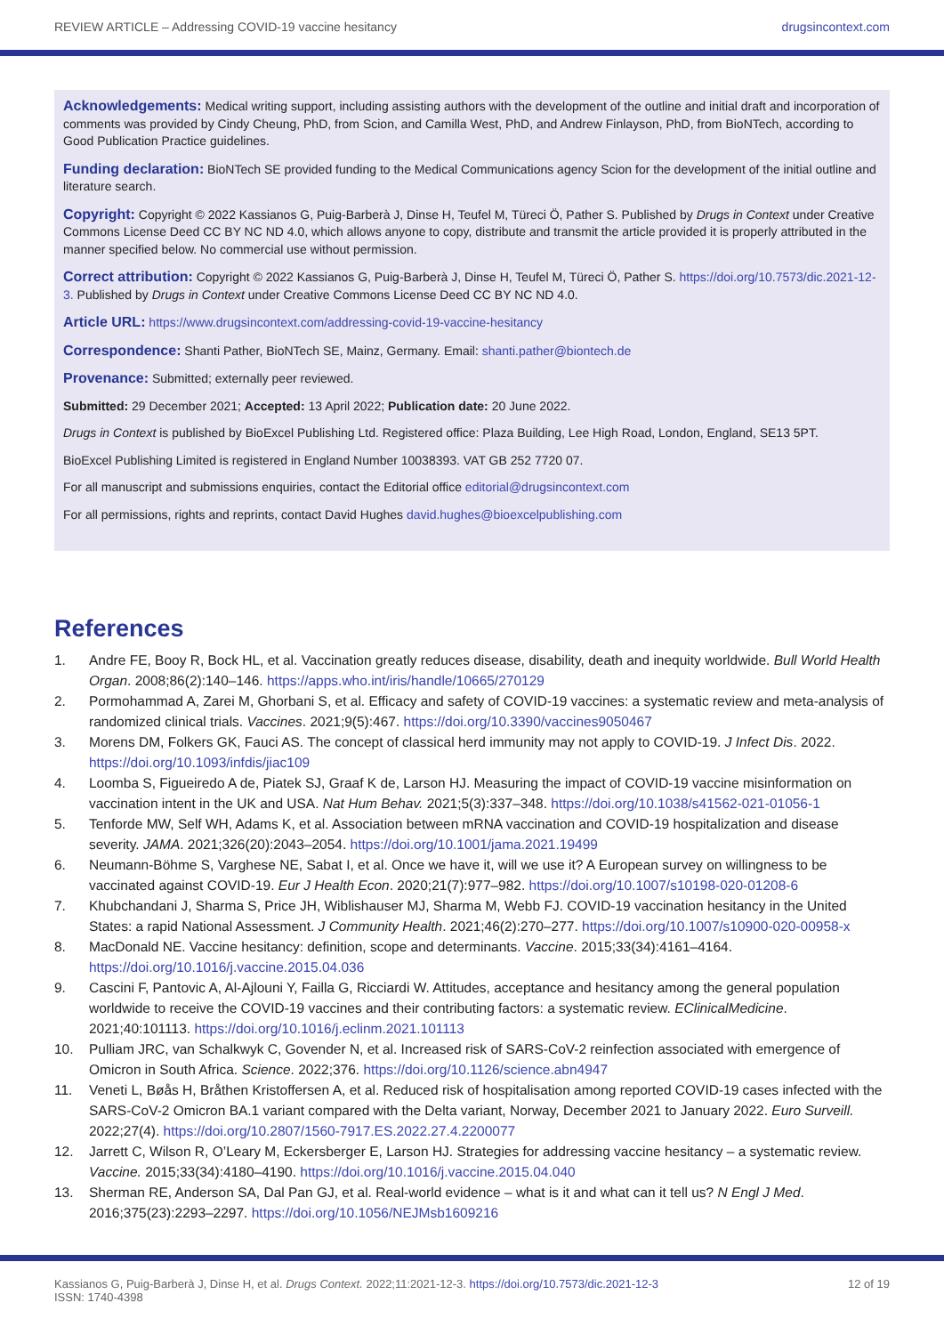REVIEW ARTICLE – Addressing COVID-19 vaccine hesitancy drugsincontext.com
Acknowledgements: Medical writing support, including assisting authors with the development of the outline and initial draft and incorporation of comments was provided by Cindy Cheung, PhD, from Scion, and Camilla West, PhD, and Andrew Finlayson, PhD, from BioNTech, according to Good Publication Practice guidelines.
Funding declaration: BioNTech SE provided funding to the Medical Communications agency Scion for the development of the initial outline and literature search.
Copyright: Copyright © 2022 Kassianos G, Puig-Barberà J, Dinse H, Teufel M, Türeci Ö, Pather S. Published by Drugs in Context under Creative Commons License Deed CC BY NC ND 4.0, which allows anyone to copy, distribute and transmit the article provided it is properly attributed in the manner specified below. No commercial use without permission.
Correct attribution: Copyright © 2022 Kassianos G, Puig-Barberà J, Dinse H, Teufel M, Türeci Ö, Pather S. https://doi.org/10.7573/dic.2021-12-3. Published by Drugs in Context under Creative Commons License Deed CC BY NC ND 4.0.
Article URL: https://www.drugsincontext.com/addressing-covid-19-vaccine-hesitancy
Correspondence: Shanti Pather, BioNTech SE, Mainz, Germany. Email: shanti.pather@biontech.de
Provenance: Submitted; externally peer reviewed.
Submitted: 29 December 2021; Accepted: 13 April 2022; Publication date: 20 June 2022.
Drugs in Context is published by BioExcel Publishing Ltd. Registered office: Plaza Building, Lee High Road, London, England, SE13 5PT.
BioExcel Publishing Limited is registered in England Number 10038393. VAT GB 252 7720 07.
For all manuscript and submissions enquiries, contact the Editorial office editorial@drugsincontext.com
For all permissions, rights and reprints, contact David Hughes david.hughes@bioexcelpublishing.com
References
1. Andre FE, Booy R, Bock HL, et al. Vaccination greatly reduces disease, disability, death and inequity worldwide. Bull World Health Organ. 2008;86(2):140–146. https://apps.who.int/iris/handle/10665/270129
2. Pormohammad A, Zarei M, Ghorbani S, et al. Efficacy and safety of COVID-19 vaccines: a systematic review and meta-analysis of randomized clinical trials. Vaccines. 2021;9(5):467. https://doi.org/10.3390/vaccines9050467
3. Morens DM, Folkers GK, Fauci AS. The concept of classical herd immunity may not apply to COVID-19. J Infect Dis. 2022. https://doi.org/10.1093/infdis/jiac109
4. Loomba S, Figueiredo A de, Piatek SJ, Graaf K de, Larson HJ. Measuring the impact of COVID-19 vaccine misinformation on vaccination intent in the UK and USA. Nat Hum Behav. 2021;5(3):337–348. https://doi.org/10.1038/s41562-021-01056-1
5. Tenforde MW, Self WH, Adams K, et al. Association between mRNA vaccination and COVID-19 hospitalization and disease severity. JAMA. 2021;326(20):2043–2054. https://doi.org/10.1001/jama.2021.19499
6. Neumann-Böhme S, Varghese NE, Sabat I, et al. Once we have it, will we use it? A European survey on willingness to be vaccinated against COVID-19. Eur J Health Econ. 2020;21(7):977–982. https://doi.org/10.1007/s10198-020-01208-6
7. Khubchandani J, Sharma S, Price JH, Wiblishauser MJ, Sharma M, Webb FJ. COVID-19 vaccination hesitancy in the United States: a rapid National Assessment. J Community Health. 2021;46(2):270–277. https://doi.org/10.1007/s10900-020-00958-x
8. MacDonald NE. Vaccine hesitancy: definition, scope and determinants. Vaccine. 2015;33(34):4161–4164. https://doi.org/10.1016/j.vaccine.2015.04.036
9. Cascini F, Pantovic A, Al-Ajlouni Y, Failla G, Ricciardi W. Attitudes, acceptance and hesitancy among the general population worldwide to receive the COVID-19 vaccines and their contributing factors: a systematic review. EClinicalMedicine. 2021;40:101113. https://doi.org/10.1016/j.eclinm.2021.101113
10. Pulliam JRC, van Schalkwyk C, Govender N, et al. Increased risk of SARS-CoV-2 reinfection associated with emergence of Omicron in South Africa. Science. 2022;376. https://doi.org/10.1126/science.abn4947
11. Veneti L, Bøås H, Bråthen Kristoffersen A, et al. Reduced risk of hospitalisation among reported COVID-19 cases infected with the SARS-CoV-2 Omicron BA.1 variant compared with the Delta variant, Norway, December 2021 to January 2022. Euro Surveill. 2022;27(4). https://doi.org/10.2807/1560-7917.ES.2022.27.4.2200077
12. Jarrett C, Wilson R, O’Leary M, Eckersberger E, Larson HJ. Strategies for addressing vaccine hesitancy – a systematic review. Vaccine. 2015;33(34):4180–4190. https://doi.org/10.1016/j.vaccine.2015.04.040
13. Sherman RE, Anderson SA, Dal Pan GJ, et al. Real-world evidence – what is it and what can it tell us? N Engl J Med. 2016;375(23):2293–2297. https://doi.org/10.1056/NEJMsb1609216
Kassianos G, Puig-Barberà J, Dinse H, et al. Drugs Context. 2022;11:2021-12-3. https://doi.org/10.7573/dic.2021-12-3
ISSN: 1740-4398 12 of 19